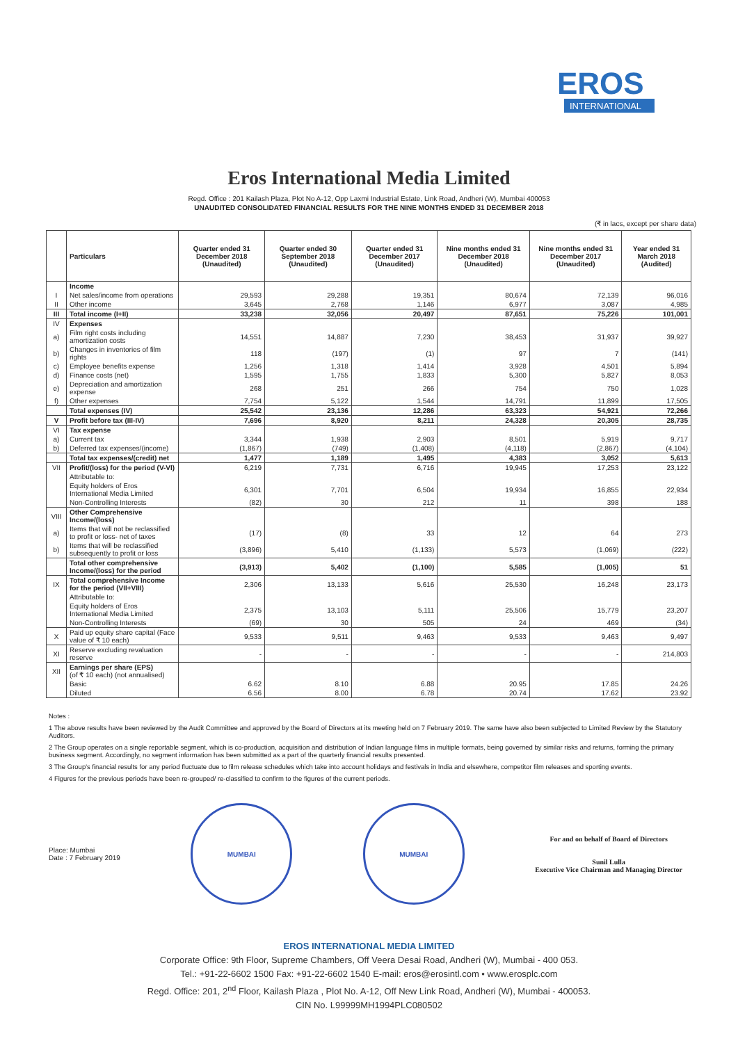EROS
INTERNATIONAL
Eros International Media Limited
Regd. Office : 201 Kailash Plaza, Plot No A-12, Opp Laxmi Industrial Estate, Link Road, Andheri (W), Mumbai 400053
UNAUDITED CONSOLIDATED FINANCIAL RESULTS FOR THE NINE MONTHS ENDED 31 DECEMBER 2018
(₹ in lacs, except per share data)
| | Particulars | Quarter ended 31 December 2018 (Unaudited) | Quarter ended 30 September 2018 (Unaudited) | Quarter ended 31 December 2017 (Unaudited) | Nine months ended 31 December 2018 (Unaudited) | Nine months ended 31 December 2017 (Unaudited) | Year ended 31 March 2018 (Audited) |
| --- | --- | --- | --- | --- | --- | --- | --- |
| | Income | | | | | | |
| I | Net sales/income from operations | 29,593 | 29,288 | 19,351 | 80,674 | 72,139 | 96,016 |
| II | Other income | 3,645 | 2,768 | 1,146 | 6,977 | 3,087 | 4,985 |
| III | Total income (I+II) | 33,238 | 32,056 | 20,497 | 87,651 | 75,226 | 101,001 |
| IV | Expenses | | | | | | |
| a) | Film right costs including amortization costs | 14,551 | 14,887 | 7,230 | 38,453 | 31,937 | 39,927 |
| b) | Changes in inventories of film rights | 118 | (197) | (1) | 97 | 7 | (141) |
| c) | Employee benefits expense | 1,256 | 1,318 | 1,414 | 3,928 | 4,501 | 5,894 |
| d) | Finance costs (net) | 1,595 | 1,755 | 1,833 | 5,300 | 5,827 | 8,053 |
| e) | Depreciation and amortization expense | 268 | 251 | 266 | 754 | 750 | 1,028 |
| f) | Other expenses | 7,754 | 5,122 | 1,544 | 14,791 | 11,899 | 17,505 |
| | Total expenses (IV) | 25,542 | 23,136 | 12,286 | 63,323 | 54,921 | 72,266 |
| V | Profit before tax (III-IV) | 7,696 | 8,920 | 8,211 | 24,328 | 20,305 | 28,735 |
| VI | Tax expense | | | | | | |
| a) | Current tax | 3,344 | 1,938 | 2,903 | 8,501 | 5,919 | 9,717 |
| b) | Deferred tax expenses/(income) | (1,867) | (749) | (1,408) | (4,118) | (2,867) | (4,104) |
| | Total tax expenses/(credit) net | 1,477 | 1,189 | 1,495 | 4,383 | 3,052 | 5,613 |
| VII | Profit/(loss) for the period (V-VI) | 6,219 | 7,731 | 6,716 | 19,945 | 17,253 | 23,122 |
| | Attributable to: | | | | | | |
| | Equity holders of Eros International Media Limited | 6,301 | 7,701 | 6,504 | 19,934 | 16,855 | 22,934 |
| | Non-Controlling Interests | (82) | 30 | 212 | 11 | 398 | 188 |
| VIII | Other Comprehensive Income/(loss) | | | | | | |
| a) | Items that will not be reclassified to profit or loss- net of taxes | (17) | (8) | 33 | 12 | 64 | 273 |
| b) | Items that will be reclassified subsequently to profit or loss | (3,896) | 5,410 | (1,133) | 5,573 | (1,069) | (222) |
| | Total other comprehensive Income/(loss) for the period | (3,913) | 5,402 | (1,100) | 5,585 | (1,005) | 51 |
| IX | Total comprehensive Income for the period (VII+VIII) | 2,306 | 13,133 | 5,616 | 25,530 | 16,248 | 23,173 |
| | Attributable to: | | | | | | |
| | Equity holders of Eros International Media Limited | 2,375 | 13,103 | 5,111 | 25,506 | 15,779 | 23,207 |
| | Non-Controlling Interests | (69) | 30 | 505 | 24 | 469 | (34) |
| X | Paid up equity share capital (Face value of ₹ 10 each) | 9,533 | 9,511 | 9,463 | 9,533 | 9,463 | 9,497 |
| XI | Reserve excluding revaluation reserve | - | - | - | - | - | 214,803 |
| XII | Earnings per share (EPS) (of ₹ 10 each) (not annualised) | | | | | | |
| | Basic | 6.62 | 8.10 | 6.88 | 20.95 | 17.85 | 24.26 |
| | Diluted | 6.56 | 8.00 | 6.78 | 20.74 | 17.62 | 23.92 |
Notes :
1 The above results have been reviewed by the Audit Committee and approved by the Board of Directors at its meeting held on 7 February 2019. The same have also been subjected to Limited Review by the Statutory Auditors.
2 The Group operates on a single reportable segment, which is co-production, acquisition and distribution of Indian language films in multiple formats, being governed by similar risks and returns, forming the primary business segment. Accordingly, no segment information has been submitted as a part of the quarterly financial results presented.
3 The Group's financial results for any period fluctuate due to film release schedules which take into account holidays and festivals in India and elsewhere, competitor film releases and sporting events.
4 Figures for the previous periods have been re-grouped/ re-classified to confirm to the figures of the current periods.
Place: Mumbai
Date : 7 February 2019
MUMBAI MUMBAI
For and on behalf of Board of Directors
Sunil Lulla
Executive Vice Chairman and Managing Director
EROS INTERNATIONAL MEDIA LIMITED
Corporate Office: 9th Floor, Supreme Chambers, Off Veera Desai Road, Andheri (W), Mumbai - 400 053.
Tel.: +91-22-6602 1500 Fax: +91-22-6602 1540 E-mail: eros@erosintl.com • www.erosplc.com
Regd. Office: 201, 2<sup>nd</sup> Floor, Kailash Plaza , Plot No. A-12, Off New Link Road, Andheri (W), Mumbai - 400053.
CIN No. L99999MH1994PLC080502